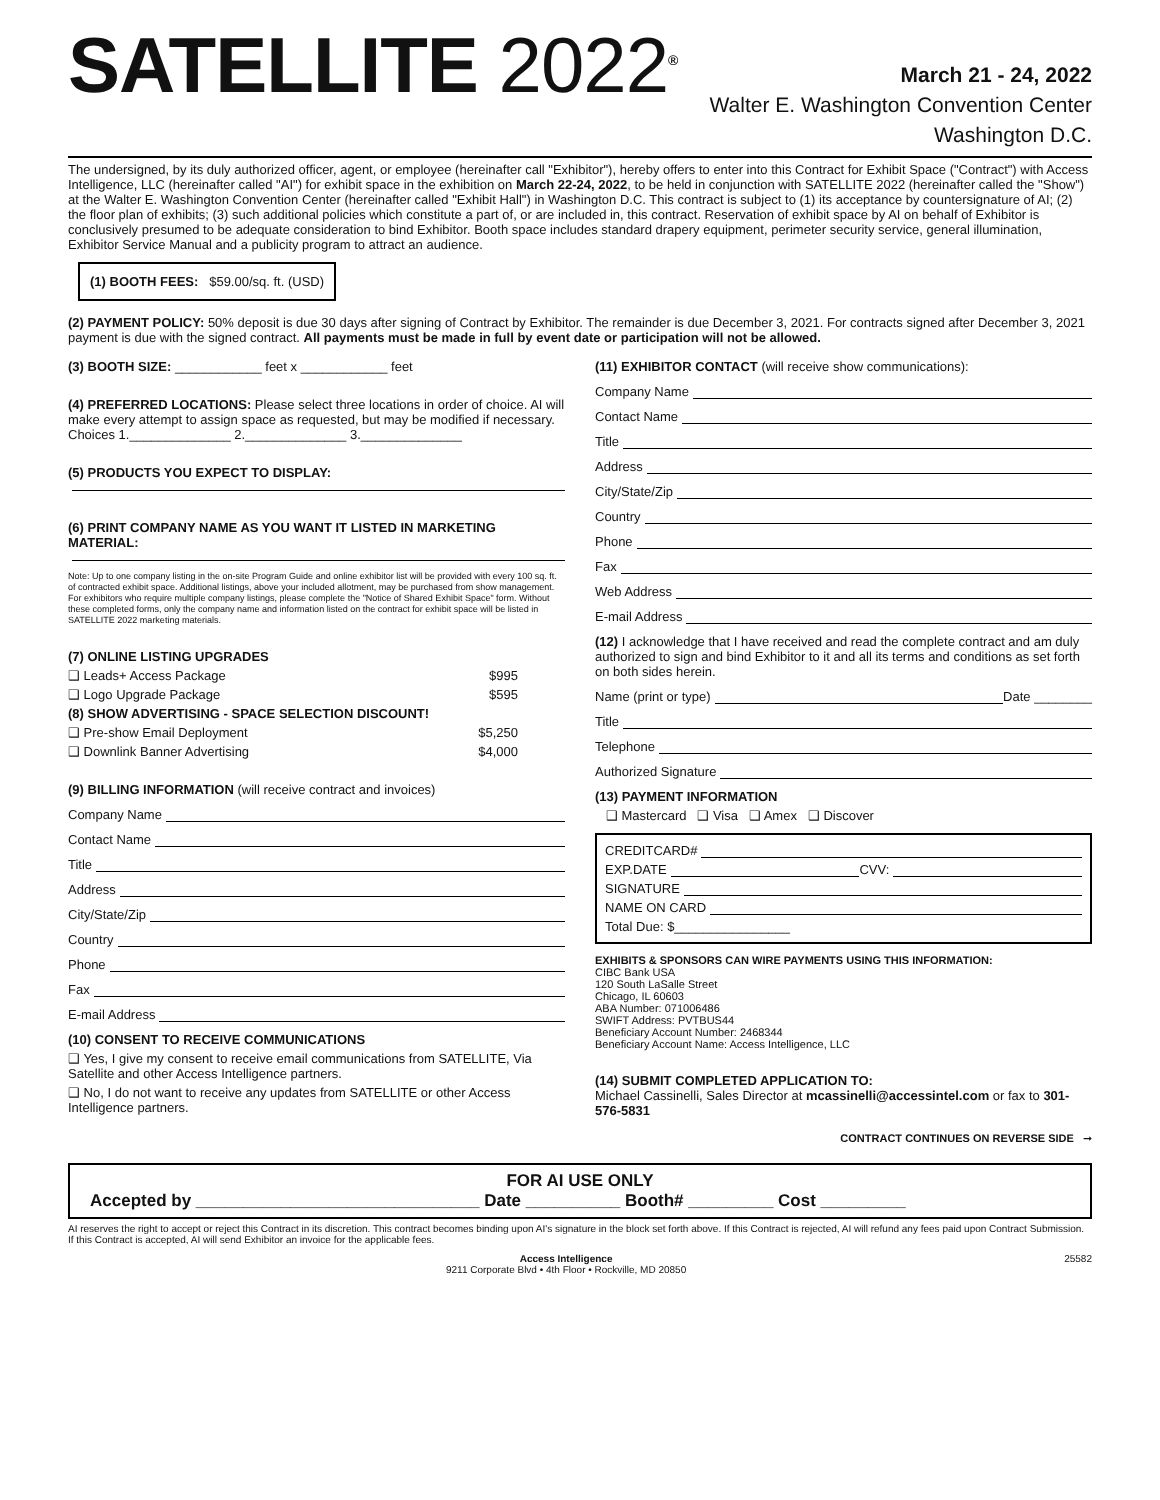SATELLITE 2022<sup>®</sup>
March 21 - 24, 2022
Walter E. Washington Convention Center
Washington D.C.
The undersigned, by its duly authorized officer, agent, or employee (hereinafter call "Exhibitor"), hereby offers to enter into this Contract for Exhibit Space ("Contract") with Access Intelligence, LLC (hereinafter called "AI") for exhibit space in the exhibition on March 22-24, 2022, to be held in conjunction with SATELLITE 2022 (hereinafter called the "Show") at the Walter E. Washington Convention Center (hereinafter called "Exhibit Hall") in Washington D.C. This contract is subject to (1) its acceptance by countersignature of AI; (2) the floor plan of exhibits; (3) such additional policies which constitute a part of, or are included in, this contract. Reservation of exhibit space by AI on behalf of Exhibitor is conclusively presumed to be adequate consideration to bind Exhibitor. Booth space includes standard drapery equipment, perimeter security service, general illumination, Exhibitor Service Manual and a publicity program to attract an audience.
(1) BOOTH FEES: $59.00/sq. ft. (USD)
(2) PAYMENT POLICY: 50% deposit is due 30 days after signing of Contract by Exhibitor. The remainder is due December 3, 2021. For contracts signed after December 3, 2021 payment is due with the signed contract. All payments must be made in full by event date or participation will not be allowed.
(3) BOOTH SIZE: ____________ feet x ____________ feet
(4) PREFERRED LOCATIONS: Please select three locations in order of choice. AI will make every attempt to assign space as requested, but may be modified if necessary.
Choices 1.______________ 2.______________ 3.______________
(5) PRODUCTS YOU EXPECT TO DISPLAY:
(6) PRINT COMPANY NAME AS YOU WANT IT LISTED IN MARKETING MATERIAL:
Note: Up to one company listing in the on-site Program Guide and online exhibitor list will be provided with every 100 sq. ft. of contracted exhibit space. Additional listings, above your included allotment, may be purchased from show management. For exhibitors who require multiple company listings, please complete the "Notice of Shared Exhibit Space" form. Without these completed forms, only the company name and information listed on the contract for exhibit space will be listed in SATELLITE 2022 marketing materials.
(7) ONLINE LISTING UPGRADES
❑ Leads+ Access Package $995
❑ Logo Upgrade Package $595
(8) SHOW ADVERTISING - SPACE SELECTION DISCOUNT!
❑ Pre-show Email Deployment $5,250
❑ Downlink Banner Advertising $4,000
(9) BILLING INFORMATION (will receive contract and invoices)
Company Name
Contact Name
Title
Address
City/State/Zip
Country
Phone
Fax
E-mail Address
(10) CONSENT TO RECEIVE COMMUNICATIONS
❑ Yes, I give my consent to receive email communications from SATELLITE, Via Satellite and other Access Intelligence partners.
❑ No, I do not want to receive any updates from SATELLITE or other Access Intelligence partners.
(11) EXHIBITOR CONTACT (will receive show communications):
Company Name
Contact Name
Title
Address
City/State/Zip
Country
Phone
Fax
Web Address
E-mail Address
(12) I acknowledge that I have received and read the complete contract and am duly authorized to sign and bind Exhibitor to it and all its terms and conditions as set forth on both sides herein.
Name (print or type) Date ________
Title
Telephone
Authorized Signature
(13) PAYMENT INFORMATION
❑ Mastercard ❑ Visa ❑ Amex ❑ Discover
CREDITCARD#
EXP.DATE CVV:
SIGNATURE
NAME ON CARD
Total Due: $________________
EXHIBITS & SPONSORS CAN WIRE PAYMENTS USING THIS INFORMATION:
CIBC Bank USA
120 South LaSalle Street
Chicago, IL 60603
ABA Number: 071006486
SWIFT Address: PVTBUS44
Beneficiary Account Number: 2468344
Beneficiary Account Name: Access Intelligence, LLC
(14) SUBMIT COMPLETED APPLICATION TO:
Michael Cassinelli, Sales Director at mcassinelli@accessintel.com or fax to 301-576-5831
CONTRACT CONTINUES ON REVERSE SIDE ➞
FOR AI USE ONLY
Accepted by ______________________________ Date __________ Booth# _________ Cost _________
AI reserves the right to accept or reject this Contract in its discretion. This contract becomes binding upon AI's signature in the block set forth above. If this Contract is rejected, AI will refund any fees paid upon Contract Submission. If this Contract is accepted, AI will send Exhibitor an invoice for the applicable fees.
Access Intelligence
9211 Corporate Blvd • 4th Floor • Rockville, MD 20850 25582